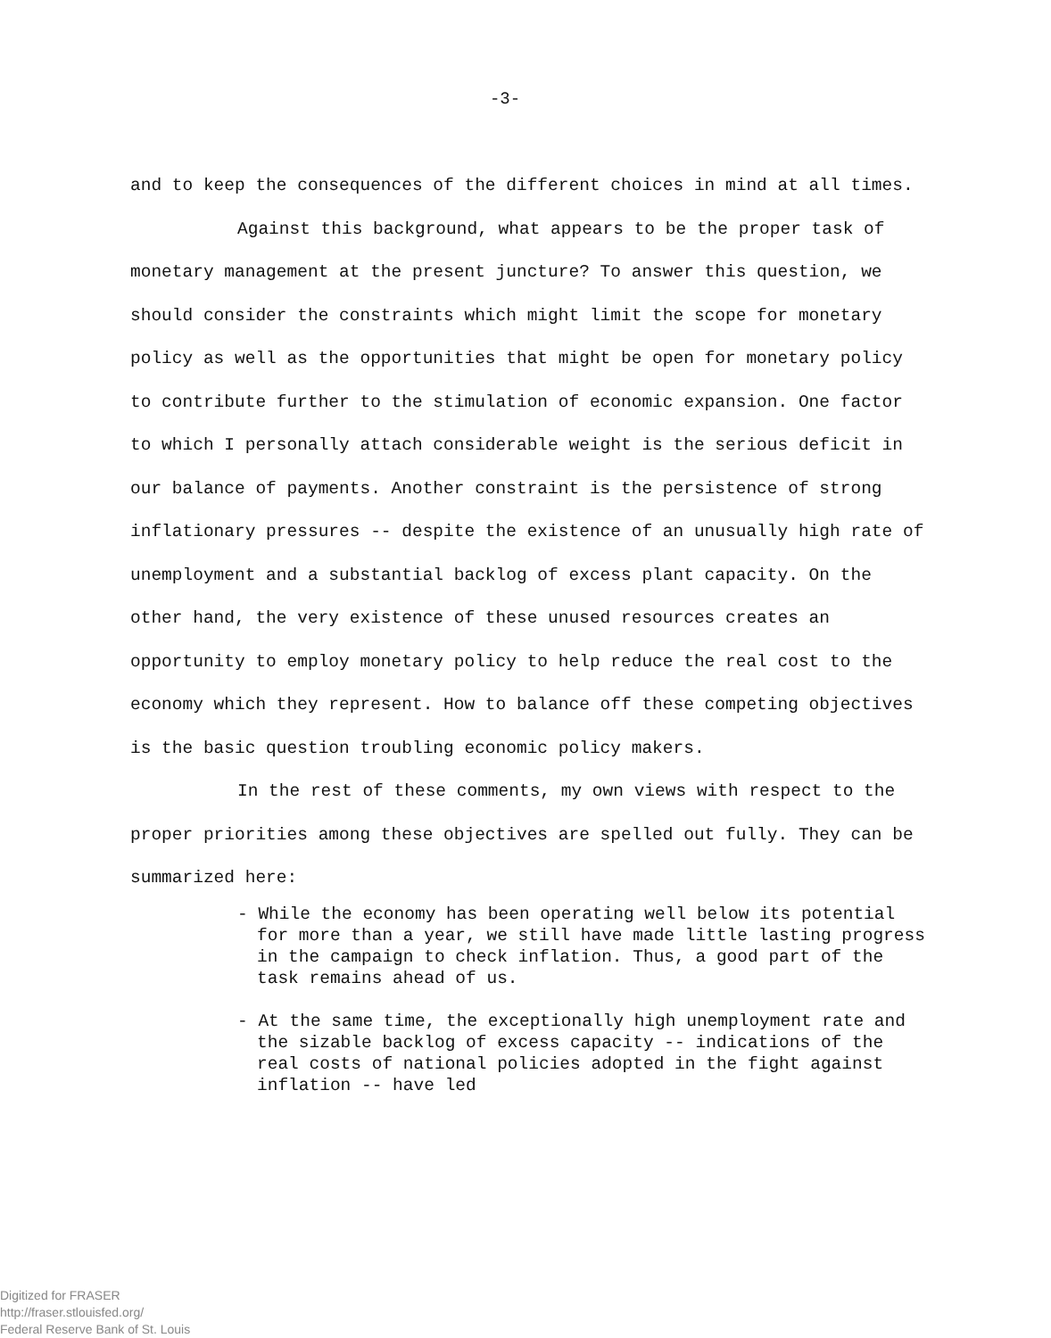-3-
and to keep the consequences of the different choices in mind at all times.
Against this background, what appears to be the proper task of monetary management at the present juncture? To answer this question, we should consider the constraints which might limit the scope for monetary policy as well as the opportunities that might be open for monetary policy to contribute further to the stimulation of economic expansion. One factor to which I personally attach considerable weight is the serious deficit in our balance of payments. Another constraint is the persistence of strong inflationary pressures -- despite the existence of an unusually high rate of unemployment and a substantial backlog of excess plant capacity. On the other hand, the very existence of these unused resources creates an opportunity to employ monetary policy to help reduce the real cost to the economy which they represent. How to balance off these competing objectives is the basic question troubling economic policy makers.
In the rest of these comments, my own views with respect to the proper priorities among these objectives are spelled out fully. They can be summarized here:
- While the economy has been operating well below its potential for more than a year, we still have made little lasting progress in the campaign to check inflation. Thus, a good part of the task remains ahead of us.
- At the same time, the exceptionally high unemployment rate and the sizable backlog of excess capacity -- indications of the real costs of national policies adopted in the fight against inflation -- have led
Digitized for FRASER
http://fraser.stlouisfed.org/
Federal Reserve Bank of St. Louis